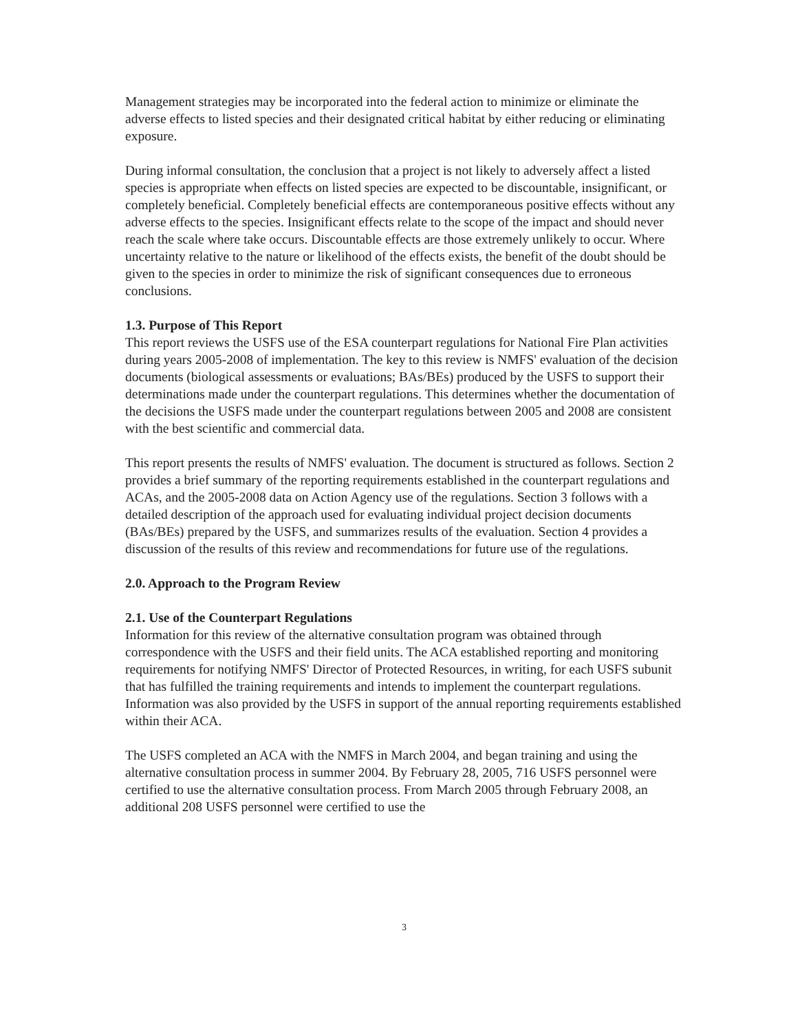Management strategies may be incorporated into the federal action to minimize or eliminate the adverse effects to listed species and their designated critical habitat by either reducing or eliminating exposure.
During informal consultation, the conclusion that a project is not likely to adversely affect a listed species is appropriate when effects on listed species are expected to be discountable, insignificant, or completely beneficial. Completely beneficial effects are contemporaneous positive effects without any adverse effects to the species. Insignificant effects relate to the scope of the impact and should never reach the scale where take occurs. Discountable effects are those extremely unlikely to occur. Where uncertainty relative to the nature or likelihood of the effects exists, the benefit of the doubt should be given to the species in order to minimize the risk of significant consequences due to erroneous conclusions.
1.3. Purpose of This Report
This report reviews the USFS use of the ESA counterpart regulations for National Fire Plan activities during years 2005-2008 of implementation. The key to this review is NMFS' evaluation of the decision documents (biological assessments or evaluations; BAs/BEs) produced by the USFS to support their determinations made under the counterpart regulations. This determines whether the documentation of the decisions the USFS made under the counterpart regulations between 2005 and 2008 are consistent with the best scientific and commercial data.
This report presents the results of NMFS' evaluation. The document is structured as follows. Section 2 provides a brief summary of the reporting requirements established in the counterpart regulations and ACAs, and the 2005-2008 data on Action Agency use of the regulations. Section 3 follows with a detailed description of the approach used for evaluating individual project decision documents (BAs/BEs) prepared by the USFS, and summarizes results of the evaluation. Section 4 provides a discussion of the results of this review and recommendations for future use of the regulations.
2.0. Approach to the Program Review
2.1. Use of the Counterpart Regulations
Information for this review of the alternative consultation program was obtained through correspondence with the USFS and their field units. The ACA established reporting and monitoring requirements for notifying NMFS' Director of Protected Resources, in writing, for each USFS subunit that has fulfilled the training requirements and intends to implement the counterpart regulations. Information was also provided by the USFS in support of the annual reporting requirements established within their ACA.
The USFS completed an ACA with the NMFS in March 2004, and began training and using the alternative consultation process in summer 2004. By February 28, 2005, 716 USFS personnel were certified to use the alternative consultation process. From March 2005 through February 2008, an additional 208 USFS personnel were certified to use the
3